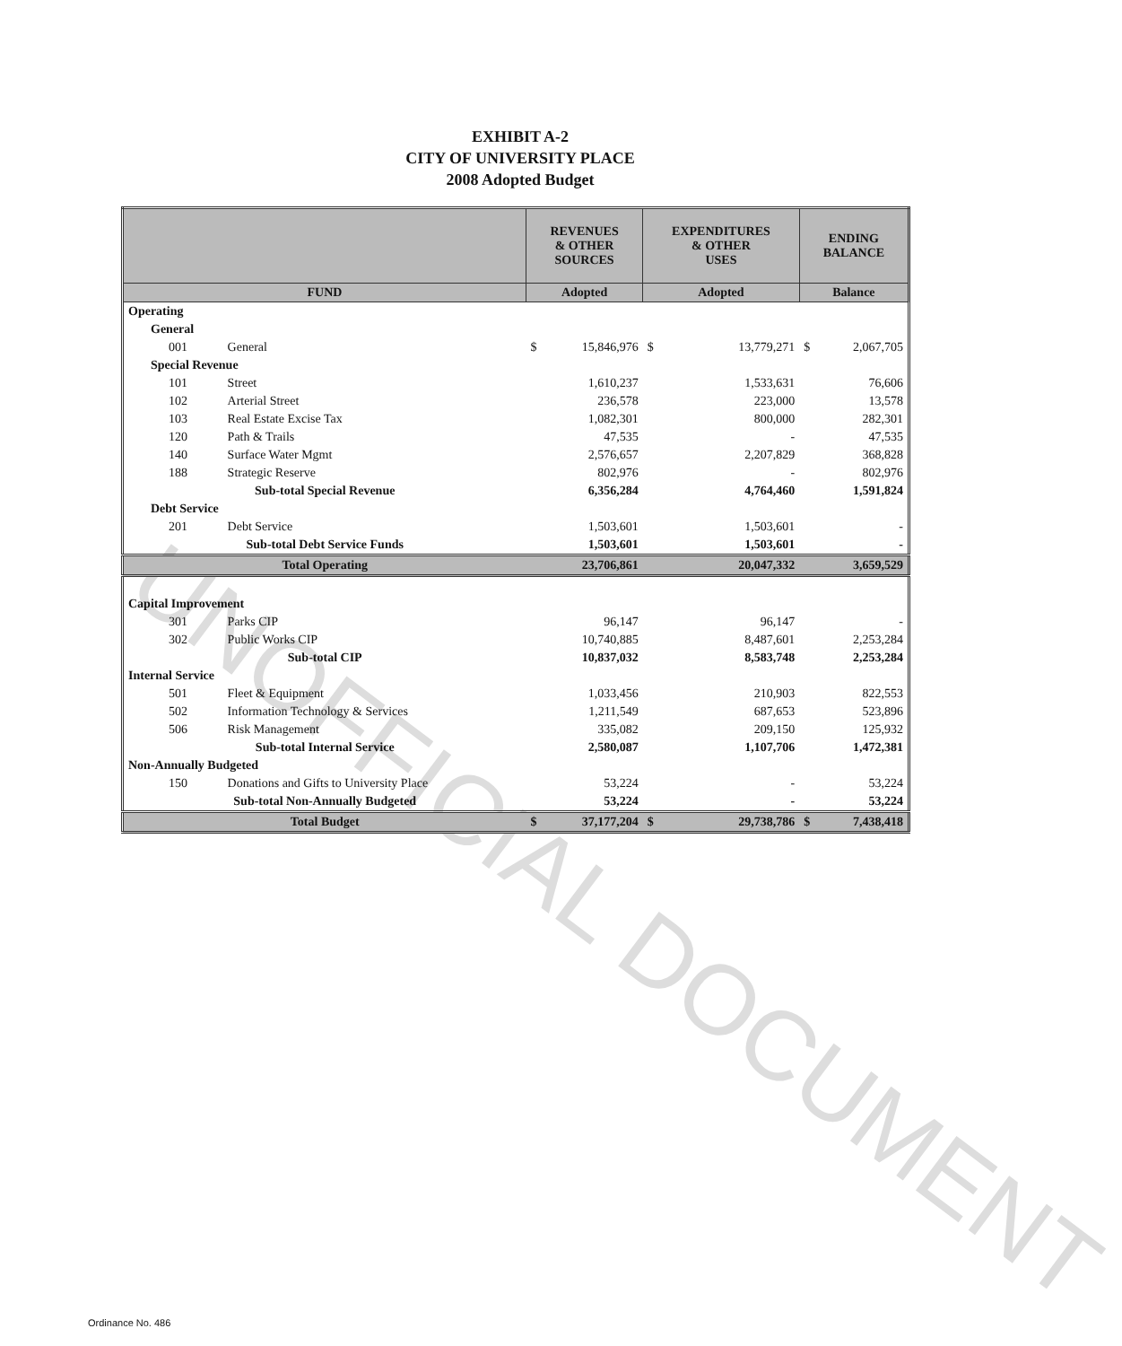EXHIBIT A-2
CITY OF UNIVERSITY PLACE
2008 Adopted Budget
UNOFFICIAL DOCUMENT
| | | REVENUES & OTHER SOURCES | | EXPENDITURES & OTHER USES | | ENDING BALANCE | |
| --- | --- | --- | --- | --- | --- | --- | --- |
| FUND | | Adopted | | Adopted | | Balance | |
| Operating | | | | | | | |
| General | | | | | | | |
| 001 | General | $ | 15,846,976 | $ | 13,779,271 | $ | 2,067,705 |
| Special Revenue | | | | | | | |
| 101 | Street | | 1,610,237 | | 1,533,631 | | 76,606 |
| 102 | Arterial Street | | 236,578 | | 223,000 | | 13,578 |
| 103 | Real Estate Excise Tax | | 1,082,301 | | 800,000 | | 282,301 |
| 120 | Path & Trails | | 47,535 | | - | | 47,535 |
| 140 | Surface Water Mgmt | | 2,576,657 | | 2,207,829 | | 368,828 |
| 188 | Strategic Reserve | | 802,976 | | - | | 802,976 |
| Sub-total Special Revenue | | | 6,356,284 | | 4,764,460 | | 1,591,824 |
| Debt Service | | | | | | | |
| 201 | Debt Service | | 1,503,601 | | 1,503,601 | | - |
| Sub-total Debt Service Funds | | | 1,503,601 | | 1,503,601 | | - |
| Total Operating | | | 23,706,861 | | 20,047,332 | | 3,659,529 |
| Capital Improvement | | | | | | | |
| 301 | Parks CIP | | 96,147 | | 96,147 | | - |
| 302 | Public Works CIP | | 10,740,885 | | 8,487,601 | | 2,253,284 |
| Sub-total CIP | | | 10,837,032 | | 8,583,748 | | 2,253,284 |
| Internal Service | | | | | | | |
| 501 | Fleet & Equipment | | 1,033,456 | | 210,903 | | 822,553 |
| 502 | Information Technology & Services | | 1,211,549 | | 687,653 | | 523,896 |
| 506 | Risk Management | | 335,082 | | 209,150 | | 125,932 |
| Sub-total Internal Service | | | 2,580,087 | | 1,107,706 | | 1,472,381 |
| Non-Annually Budgeted | | | | | | | |
| 150 | Donations and Gifts to University Place | | 53,224 | | - | | 53,224 |
| Sub-total Non-Annually Budgeted | | | 53,224 | | - | | 53,224 |
| Total Budget | | $ | 37,177,204 | $ | 29,738,786 | $ | 7,438,418 |
Ordinance No. 486